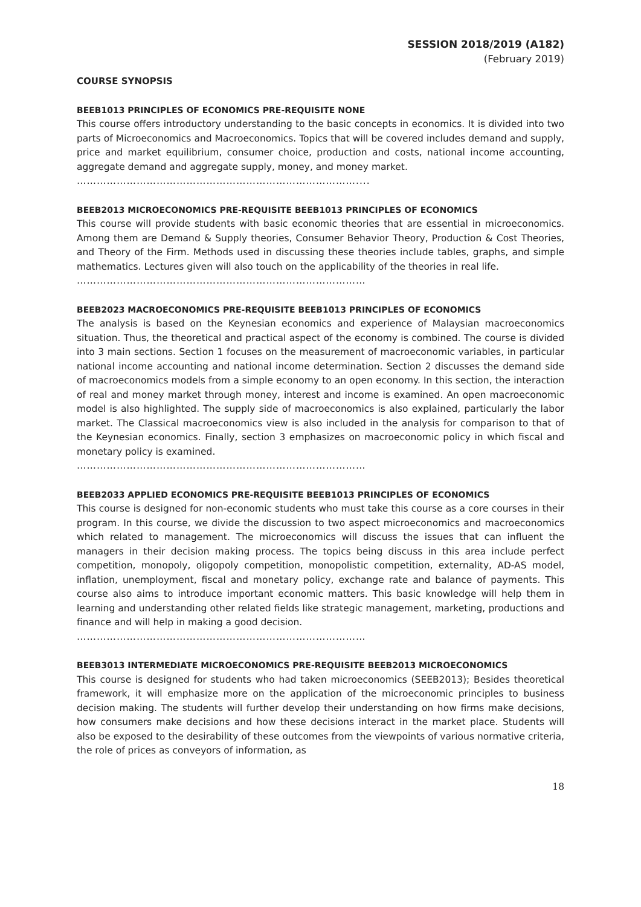SESSION 2018/2019 (A182)
(February 2019)
COURSE SYNOPSIS
BEEB1013 PRINCIPLES OF ECONOMICS PRE-REQUISITE NONE
This course offers introductory understanding to the basic concepts in economics. It is divided into two parts of Microeconomics and Macroeconomics. Topics that will be covered includes demand and supply, price and market equilibrium, consumer choice, production and costs, national income accounting, aggregate demand and aggregate supply, money, and money market.
…………………………………………………………………………....
BEEB2013 MICROECONOMICS PRE-REQUISITE BEEB1013 PRINCIPLES OF ECONOMICS
This course will provide students with basic economic theories that are essential in microeconomics. Among them are Demand & Supply theories, Consumer Behavior Theory, Production & Cost Theories, and Theory of the Firm. Methods used in discussing these theories include tables, graphs, and simple mathematics. Lectures given will also touch on the applicability of the theories in real life.
……………………………………………………………………………
BEEB2023 MACROECONOMICS PRE-REQUISITE BEEB1013 PRINCIPLES OF ECONOMICS
The analysis is based on the Keynesian economics and experience of Malaysian macroeconomics situation. Thus, the theoretical and practical aspect of the economy is combined. The course is divided into 3 main sections. Section 1 focuses on the measurement of macroeconomic variables, in particular national income accounting and national income determination. Section 2 discusses the demand side of macroeconomics models from a simple economy to an open economy. In this section, the interaction of real and money market through money, interest and income is examined. An open macroeconomic model is also highlighted. The supply side of macroeconomics is also explained, particularly the labor market. The Classical macroeconomics view is also included in the analysis for comparison to that of the Keynesian economics. Finally, section 3 emphasizes on macroeconomic policy in which fiscal and monetary policy is examined.
……………………………………………………………………………
BEEB2033 APPLIED ECONOMICS PRE-REQUISITE BEEB1013 PRINCIPLES OF ECONOMICS
This course is designed for non-economic students who must take this course as a core courses in their program. In this course, we divide the discussion to two aspect microeconomics and macroeconomics which related to management. The microeconomics will discuss the issues that can influent the managers in their decision making process. The topics being discuss in this area include perfect competition, monopoly, oligopoly competition, monopolistic competition, externality, AD-AS model, inflation, unemployment, fiscal and monetary policy, exchange rate and balance of payments. This course also aims to introduce important economic matters. This basic knowledge will help them in learning and understanding other related fields like strategic management, marketing, productions and finance and will help in making a good decision.
……………………………………………………………………………
BEEB3013 INTERMEDIATE MICROECONOMICS PRE-REQUISITE BEEB2013 MICROECONOMICS
This course is designed for students who had taken microeconomics (SEEB2013); Besides theoretical framework, it will emphasize more on the application of the microeconomic principles to business decision making. The students will further develop their understanding on how firms make decisions, how consumers make decisions and how these decisions interact in the market place. Students will also be exposed to the desirability of these outcomes from the viewpoints of various normative criteria, the role of prices as conveyors of information, as
18